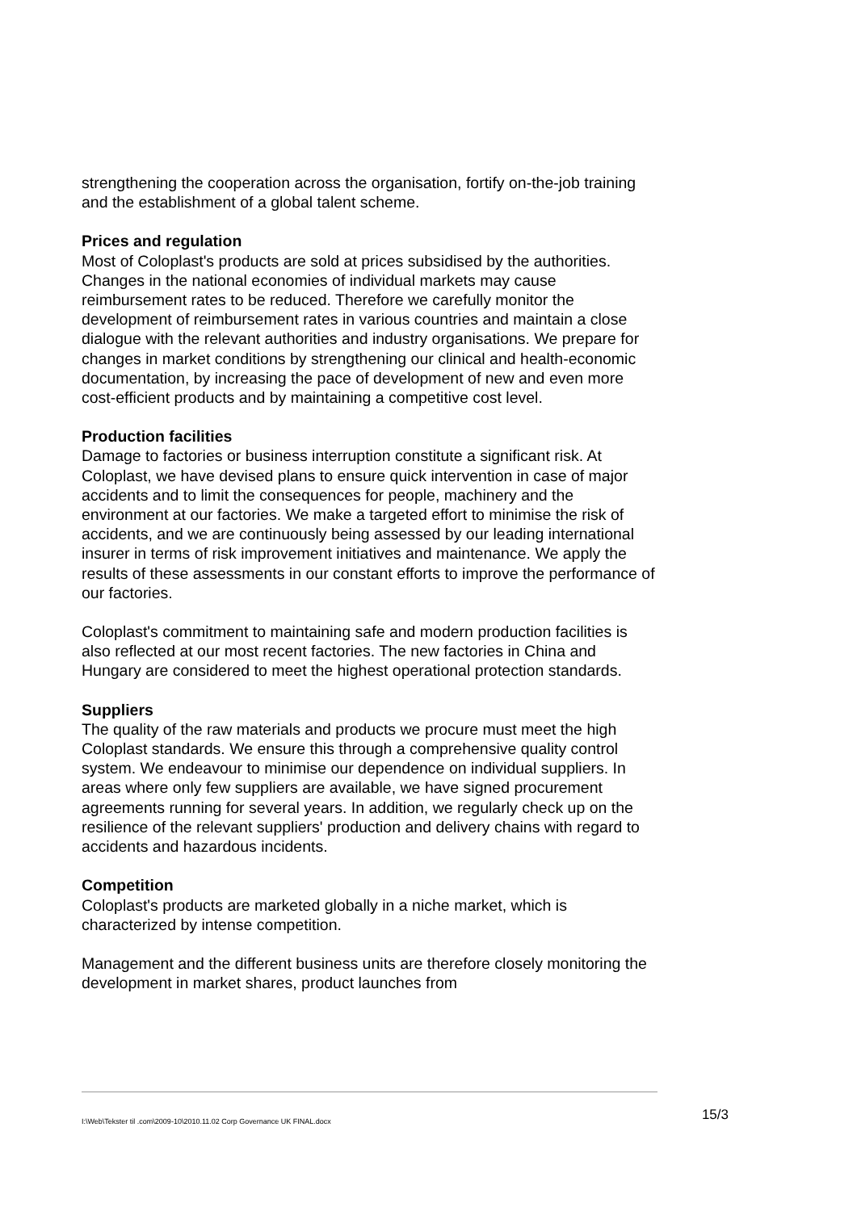strengthening the cooperation across the organisation, fortify on-the-job training and the establishment of a global talent scheme.
Prices and regulation
Most of Coloplast's products are sold at prices subsidised by the authorities. Changes in the national economies of individual markets may cause reimbursement rates to be reduced. Therefore we carefully monitor the development of reimbursement rates in various countries and maintain a close dialogue with the relevant authorities and industry organisations. We prepare for changes in market conditions by strengthening our clinical and health-economic documentation, by increasing the pace of development of new and even more cost-efficient products and by maintaining a competitive cost level.
Production facilities
Damage to factories or business interruption constitute a significant risk. At Coloplast, we have devised plans to ensure quick intervention in case of major accidents and to limit the consequences for people, machinery and the environment at our factories. We make a targeted effort to minimise the risk of accidents, and we are continuously being assessed by our leading international insurer in terms of risk improvement initiatives and maintenance. We apply the results of these assessments in our constant efforts to improve the performance of our factories.
Coloplast's commitment to maintaining safe and modern production facilities is also reflected at our most recent factories. The new factories in China and Hungary are considered to meet the highest operational protection standards.
Suppliers
The quality of the raw materials and products we procure must meet the high Coloplast standards. We ensure this through a comprehensive quality control system. We endeavour to minimise our dependence on individual suppliers. In areas where only few suppliers are available, we have signed procurement agreements running for several years. In addition, we regularly check up on the resilience of the relevant suppliers' production and delivery chains with regard to accidents and hazardous incidents.
Competition
Coloplast's products are marketed globally in a niche market, which is characterized by intense competition.
Management and the different business units are therefore closely monitoring the development in market shares, product launches from
I:\Web\Tekster til .com\2009-10\2010.11.02 Corp Governance UK FINAL.docx 15/3